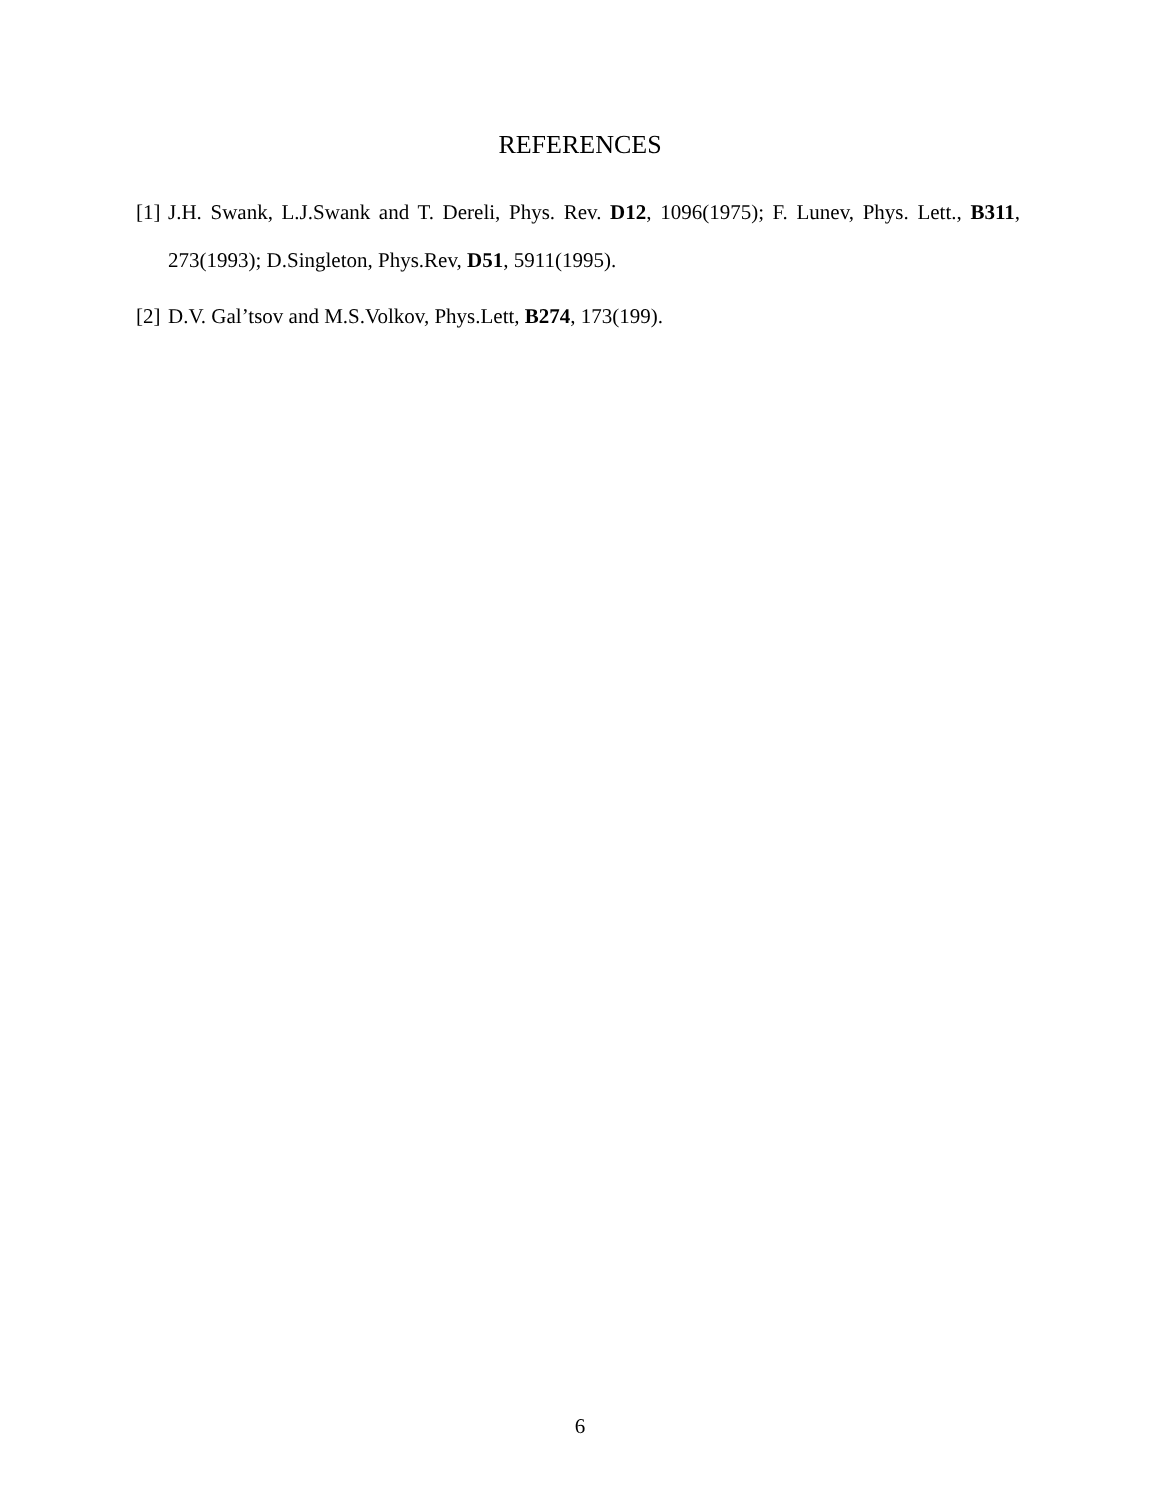REFERENCES
[1] J.H. Swank, L.J.Swank and T. Dereli, Phys. Rev. D12, 1096(1975); F. Lunev, Phys. Lett., B311, 273(1993); D.Singleton, Phys.Rev, D51, 5911(1995).
[2] D.V. Gal’tsov and M.S.Volkov, Phys.Lett, B274, 173(199).
6